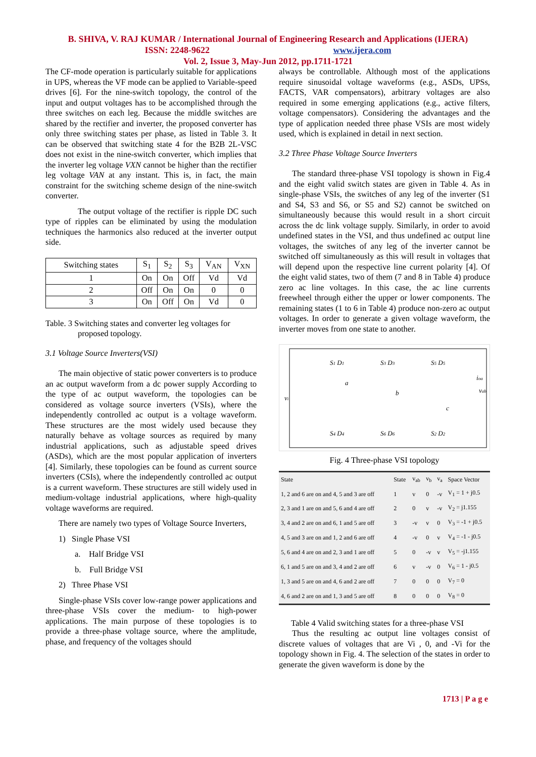B. SHIVA, V. RAJ KUMAR / International Journal of Engineering Research and Applications (IJERA)
ISSN: 2248-9622 www.ijera.com
Vol. 2, Issue 3, May-Jun 2012, pp.1711-1721
The CF-mode operation is particularly suitable for applications in UPS, whereas the VF mode can be applied to Variable-speed drives [6]. For the nine-switch topology, the control of the input and output voltages has to be accomplished through the three switches on each leg. Because the middle switches are shared by the rectifier and inverter, the proposed converter has only three switching states per phase, as listed in Table 3. It can be observed that switching state 4 for the B2B 2L-VSC does not exist in the nine-switch converter, which implies that the inverter leg voltage VXN cannot be higher than the rectifier leg voltage VAN at any instant. This is, in fact, the main constraint for the switching scheme design of the nine-switch converter.
The output voltage of the rectifier is ripple DC such type of ripples can be eliminated by using the modulation techniques the harmonics also reduced at the inverter output side.
| Switching states | S<sub>1</sub> | S<sub>2</sub> | S<sub>3</sub> | V<sub>AN</sub> | V<sub>XN</sub> |
| --- | --- | --- | --- | --- | --- |
| 1 | On | On | Off | Vd | Vd |
| 2 | Off | On | On | 0 | 0 |
| 3 | On | Off | On | Vd | 0 |
Table. 3 Switching states and converter leg voltages for
proposed topology.
3.1 Voltage Source Inverters(VSI)
The main objective of static power converters is to produce an ac output waveform from a dc power supply According to the type of ac output waveform, the topologies can be considered as voltage source inverters (VSIs), where the independently controlled ac output is a voltage waveform. These structures are the most widely used because they naturally behave as voltage sources as required by many industrial applications, such as adjustable speed drives (ASDs), which are the most popular application of inverters [4]. Similarly, these topologies can be found as current source inverters (CSIs), where the independently controlled ac output is a current waveform. These structures are still widely used in medium-voltage industrial applications, where high-quality voltage waveforms are required.
There are namely two types of Voltage Source Inverters,
1) Single Phase VSI
a. Half Bridge VSI
b. Full Bridge VSI
2) Three Phase VSI
Single-phase VSIs cover low-range power applications and three-phase VSIs cover the medium- to high-power applications. The main purpose of these topologies is to provide a three-phase voltage source, where the amplitude, phase, and frequency of the voltages should
always be controllable. Although most of the applications require sinusoidal voltage waveforms (e.g., ASDs, UPSs, FACTS, VAR compensators), arbitrary voltages are also required in some emerging applications (e.g., active filters, voltage compensators). Considering the advantages and the type of application needed three phase VSIs are most widely used, which is explained in detail in next section.
3.2 Three Phase Voltage Source Inverters
The standard three-phase VSI topology is shown in Fig.4 and the eight valid switch states are given in Table 4. As in single-phase VSIs, the switches of any leg of the inverter (S1 and S4, S3 and S6, or S5 and S2) cannot be switched on simultaneously because this would result in a short circuit across the dc link voltage supply. Similarly, in order to avoid undefined states in the VSI, and thus undefined ac output line voltages, the switches of any leg of the inverter cannot be switched off simultaneously as this will result in voltages that will depend upon the respective line current polarity [4]. Of the eight valid states, two of them (7 and 8 in Table 4) produce zero ac line voltages. In this case, the ac line currents freewheel through either the upper or lower components. The remaining states (1 to 6 in Table 4) produce non-zero ac output voltages. In order to generate a given voltage waveform, the inverter moves from one state to another.
vi
S1 D1
S3 D3
S5 D5
S4 D4
S6 D6
S2 D2
a
b
c
ioa
vab
Fig. 4 Three-phase VSI topology
| State | State | v<sub>ab</sub> | v<sub>b</sub> | v<sub>a</sub> | Space Vector |
| --- | --- | --- | --- | --- | --- |
| 1, 2 and 6 are on and 4, 5 and 3 are off | 1 | v | 0 | -v | V<sub>1</sub> = 1 + j0.5 |
| 2, 3 and 1 are on and 5, 6 and 4 are off | 2 | 0 | v | -v | V<sub>2</sub> = j1.155 |
| 3, 4 and 2 are on and 6, 1 and 5 are off | 3 | -v | v | 0 | V<sub>3</sub> = -1 + j0.5 |
| 4, 5 and 3 are on and 1, 2 and 6 are off | 4 | -v | 0 | v | V<sub>4</sub> = -1 - j0.5 |
| 5, 6 and 4 are on and 2, 3 and 1 are off | 5 | 0 | -v | v | V<sub>5</sub> = -j1.155 |
| 6, 1 and 5 are on and 3, 4 and 2 are off | 6 | v | -v | 0 | V<sub>6</sub> = 1 - j0.5 |
| 1, 3 and 5 are on and 4, 6 and 2 are off | 7 | 0 | 0 | 0 | V<sub>7</sub> = 0 |
| 4, 6 and 2 are on and 1, 3 and 5 are off | 8 | 0 | 0 | 0 | V<sub>8</sub> = 0 |
Table 4 Valid switching states for a three-phase VSI
Thus the resulting ac output line voltages consist of discrete values of voltages that are Vi , 0, and -Vi for the topology shown in Fig. 4. The selection of the states in order to generate the given waveform is done by the
1713 | P a g e